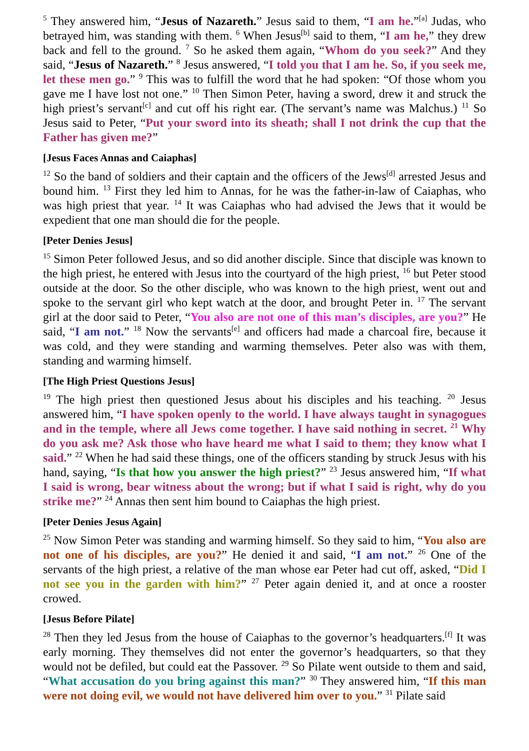<sup>5</sup> They answered him, “Jesus of Nazareth.” Jesus said to them, “I am he.”<sup>[a]</sup> Judas, who betrayed him, was standing with them. <sup>6</sup> When Jesus<sup>[b]</sup> said to them, “I am he,” they drew back and fell to the ground. <sup>7</sup> So he asked them again, “Whom do you seek?” And they said, “Jesus of Nazareth.” <sup>8</sup> Jesus answered, “I told you that I am he. So, if you seek me, let these men go.” <sup>9</sup> This was to fulfill the word that he had spoken: “Of those whom you gave me I have lost not one.” <sup>10</sup> Then Simon Peter, having a sword, drew it and struck the high priest’s servant<sup>[c]</sup> and cut off his right ear. (The servant’s name was Malchus.) <sup>11</sup> So Jesus said to Peter, “Put your sword into its sheath; shall I not drink the cup that the Father has given me?”
[Jesus Faces Annas and Caiaphas]
<sup>12</sup> So the band of soldiers and their captain and the officers of the Jews<sup>[d]</sup> arrested Jesus and bound him. <sup>13</sup> First they led him to Annas, for he was the father-in-law of Caiaphas, who was high priest that year. <sup>14</sup> It was Caiaphas who had advised the Jews that it would be expedient that one man should die for the people.
[Peter Denies Jesus]
<sup>15</sup> Simon Peter followed Jesus, and so did another disciple. Since that disciple was known to the high priest, he entered with Jesus into the courtyard of the high priest, <sup>16</sup> but Peter stood outside at the door. So the other disciple, who was known to the high priest, went out and spoke to the servant girl who kept watch at the door, and brought Peter in. <sup>17</sup> The servant girl at the door said to Peter, “You also are not one of this man’s disciples, are you?” He said, “I am not.” <sup>18</sup> Now the servants<sup>[e]</sup> and officers had made a charcoal fire, because it was cold, and they were standing and warming themselves. Peter also was with them, standing and warming himself.
[The High Priest Questions Jesus]
<sup>19</sup> The high priest then questioned Jesus about his disciples and his teaching. <sup>20</sup> Jesus answered him, “I have spoken openly to the world. I have always taught in synagogues and in the temple, where all Jews come together. I have said nothing in secret. <sup>21</sup> Why do you ask me? Ask those who have heard me what I said to them; they know what I said.” <sup>22</sup> When he had said these things, one of the officers standing by struck Jesus with his hand, saying, “Is that how you answer the high priest?” <sup>23</sup> Jesus answered him, “If what I said is wrong, bear witness about the wrong; but if what I said is right, why do you strike me?” <sup>24</sup> Annas then sent him bound to Caiaphas the high priest.
[Peter Denies Jesus Again]
<sup>25</sup> Now Simon Peter was standing and warming himself. So they said to him, “You also are not one of his disciples, are you?” He denied it and said, “I am not.” <sup>26</sup> One of the servants of the high priest, a relative of the man whose ear Peter had cut off, asked, “Did I not see you in the garden with him?” <sup>27</sup> Peter again denied it, and at once a rooster crowed.
[Jesus Before Pilate]
<sup>28</sup> Then they led Jesus from the house of Caiaphas to the governor’s headquarters.<sup>[f]</sup> It was early morning. They themselves did not enter the governor’s headquarters, so that they would not be defiled, but could eat the Passover. <sup>29</sup> So Pilate went outside to them and said, “What accusation do you bring against this man?” <sup>30</sup> They answered him, “If this man were not doing evil, we would not have delivered him over to you.” <sup>31</sup> Pilate said